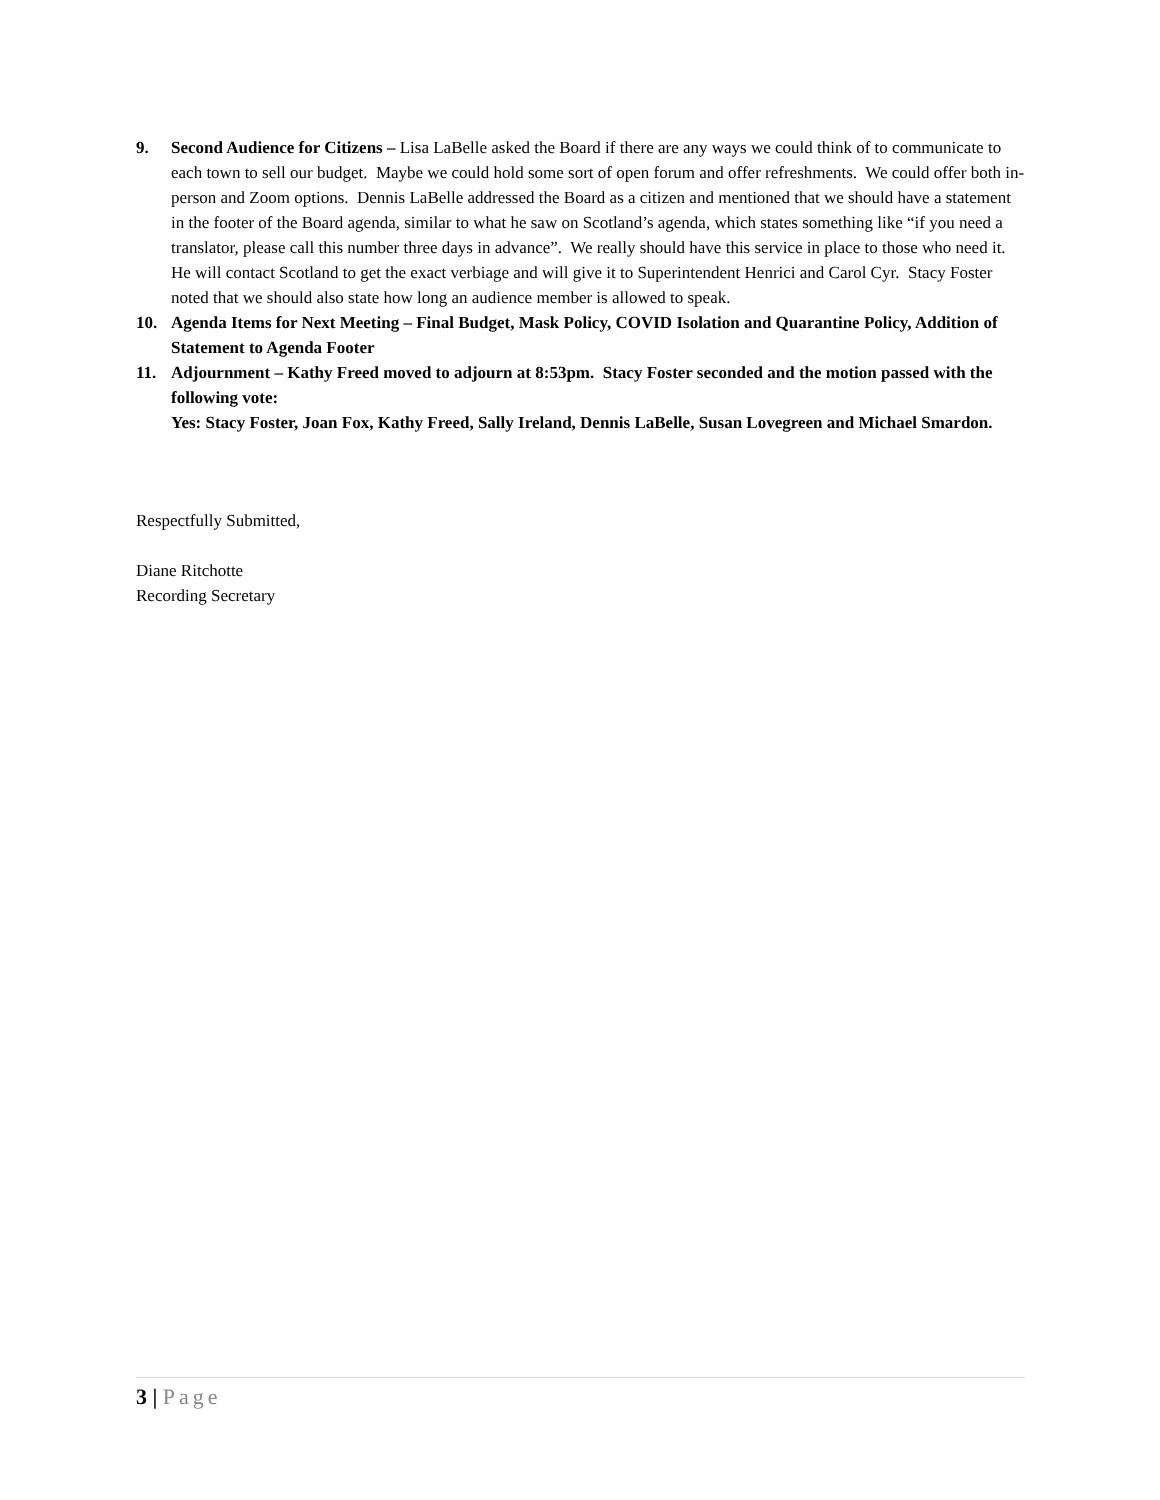9. Second Audience for Citizens – Lisa LaBelle asked the Board if there are any ways we could think of to communicate to each town to sell our budget. Maybe we could hold some sort of open forum and offer refreshments. We could offer both in-person and Zoom options. Dennis LaBelle addressed the Board as a citizen and mentioned that we should have a statement in the footer of the Board agenda, similar to what he saw on Scotland’s agenda, which states something like “if you need a translator, please call this number three days in advance”. We really should have this service in place to those who need it. He will contact Scotland to get the exact verbiage and will give it to Superintendent Henrici and Carol Cyr. Stacy Foster noted that we should also state how long an audience member is allowed to speak.
10. Agenda Items for Next Meeting – Final Budget, Mask Policy, COVID Isolation and Quarantine Policy, Addition of Statement to Agenda Footer
11. Adjournment – Kathy Freed moved to adjourn at 8:53pm. Stacy Foster seconded and the motion passed with the following vote:
Yes: Stacy Foster, Joan Fox, Kathy Freed, Sally Ireland, Dennis LaBelle, Susan Lovegreen and Michael Smardon.
Respectfully Submitted,
Diane Ritchotte
Recording Secretary
3 | Page